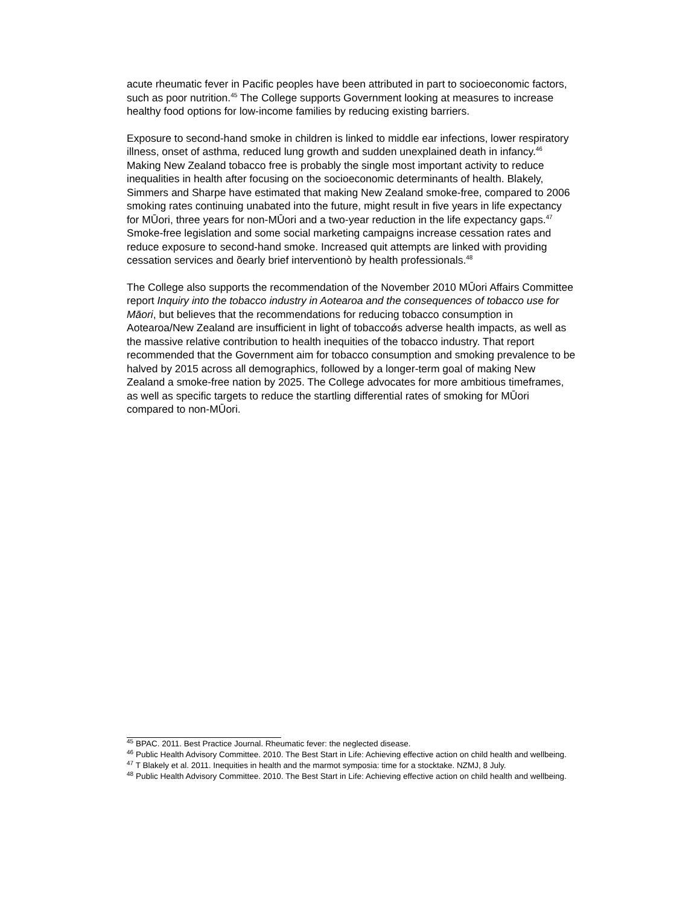acute rheumatic fever in Pacific peoples have been attributed in part to socioeconomic factors, such as poor nutrition.<sup>45</sup> The College supports Government looking at measures to increase healthy food options for low-income families by reducing existing barriers.
Exposure to second-hand smoke in children is linked to middle ear infections, lower respiratory illness, onset of asthma, reduced lung growth and sudden unexplained death in infancy.<sup>46</sup> Making New Zealand tobacco free is probably the single most important activity to reduce inequalities in health after focusing on the socioeconomic determinants of health. Blakely, Simmers and Sharpe have estimated that making New Zealand smoke-free, compared to 2006 smoking rates continuing unabated into the future, might result in five years in life expectancy for MŪori, three years for non-MŪori and a two-year reduction in the life expectancy gaps.<sup>47</sup> Smoke-free legislation and some social marketing campaigns increase cessation rates and reduce exposure to second-hand smoke. Increased quit attempts are linked with providing cessation services and õearly brief interventionò by health professionals.<sup>48</sup>
The College also supports the recommendation of the November 2010 MŪori Affairs Committee report Inquiry into the tobacco industry in Aotearoa and the consequences of tobacco use for Māori, but believes that the recommendations for reducing tobacco consumption in Aotearoa/New Zealand are insufficient in light of tobaccoǿs adverse health impacts, as well as the massive relative contribution to health inequities of the tobacco industry. That report recommended that the Government aim for tobacco consumption and smoking prevalence to be halved by 2015 across all demographics, followed by a longer-term goal of making New Zealand a smoke-free nation by 2025. The College advocates for more ambitious timeframes, as well as specific targets to reduce the startling differential rates of smoking for MŪori compared to non-MŪori.
<sup>45</sup> BPAC. 2011. Best Practice Journal. Rheumatic fever: the neglected disease.
<sup>46</sup> Public Health Advisory Committee. 2010. The Best Start in Life: Achieving effective action on child health and wellbeing.
<sup>47</sup> T Blakely et al. 2011. Inequities in health and the marmot symposia: time for a stocktake. NZMJ, 8 July.
<sup>48</sup> Public Health Advisory Committee. 2010. The Best Start in Life: Achieving effective action on child health and wellbeing.